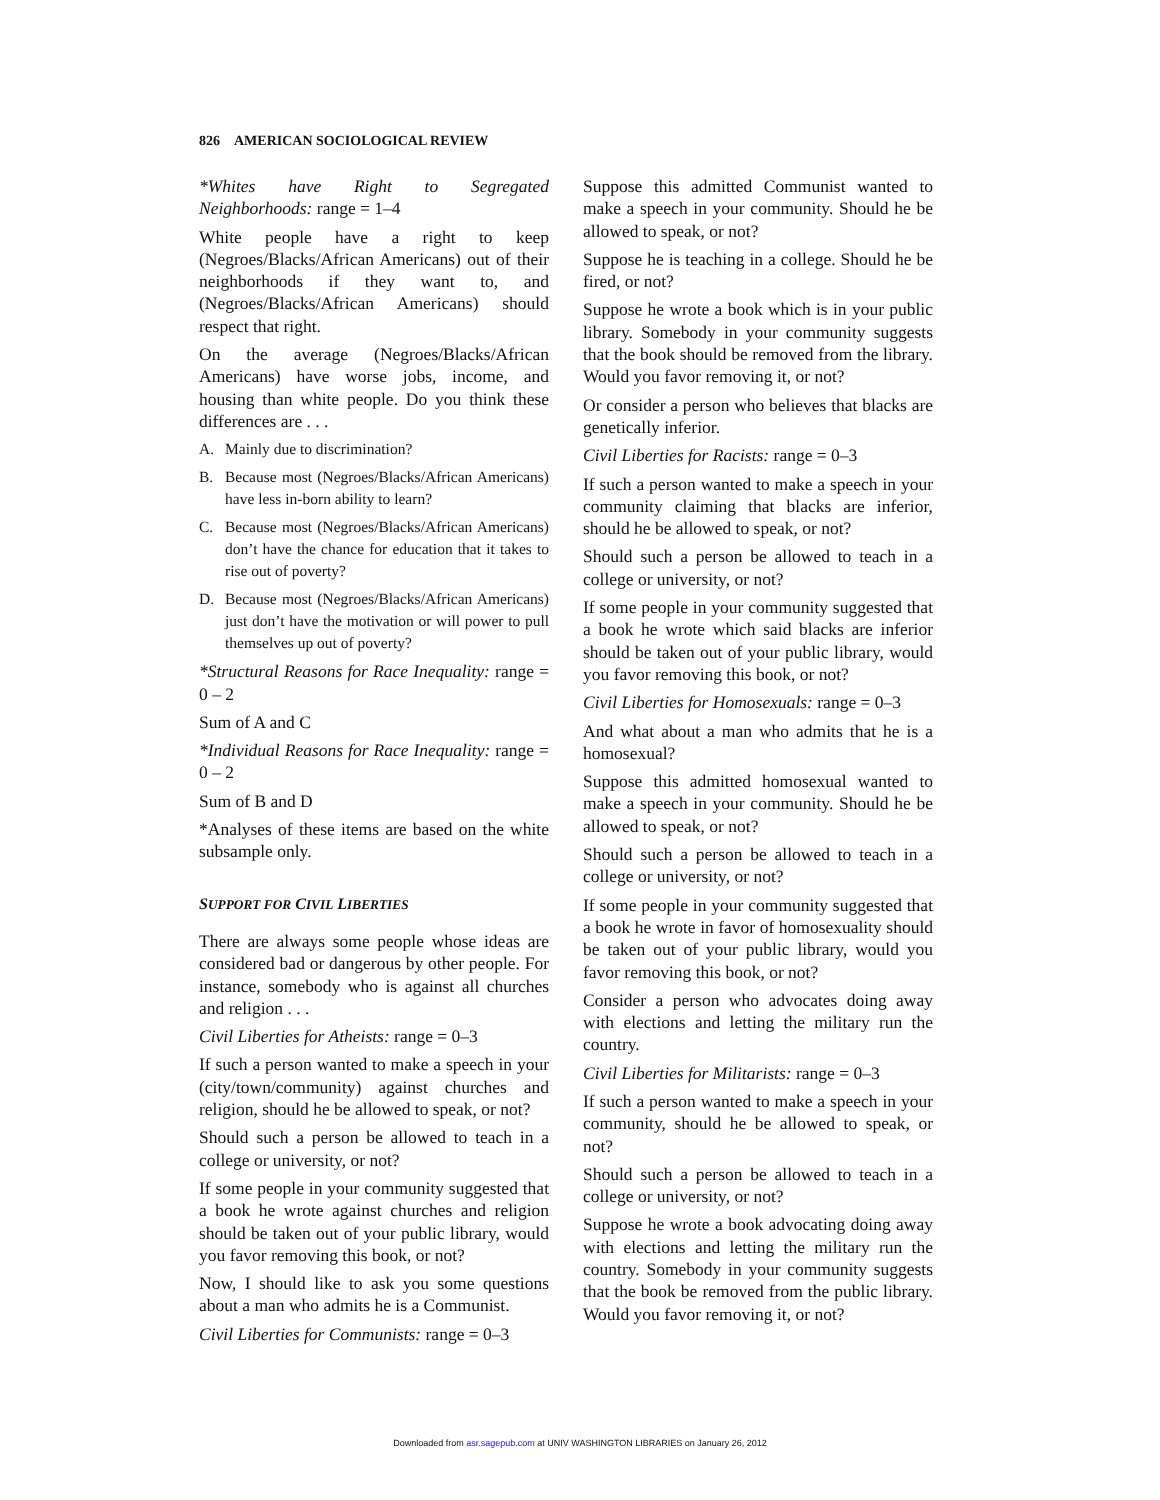826 AMERICAN SOCIOLOGICAL REVIEW
*Whites have Right to Segregated Neighborhoods: range = 1–4
White people have a right to keep (Negroes/Blacks/African Americans) out of their neighborhoods if they want to, and (Negroes/Blacks/African Americans) should respect that right.
On the average (Negroes/Blacks/African Americans) have worse jobs, income, and housing than white people. Do you think these differences are . . .
A. Mainly due to discrimination?
B. Because most (Negroes/Blacks/African Americans) have less in-born ability to learn?
C. Because most (Negroes/Blacks/African Americans) don’t have the chance for education that it takes to rise out of poverty?
D. Because most (Negroes/Blacks/African Americans) just don’t have the motivation or will power to pull themselves up out of poverty?
*Structural Reasons for Race Inequality: range = 0 – 2
Sum of A and C
*Individual Reasons for Race Inequality: range = 0 – 2
Sum of B and D
*Analyses of these items are based on the white subsample only.
SUPPORT FOR CIVIL LIBERTIES
There are always some people whose ideas are considered bad or dangerous by other people. For instance, somebody who is against all churches and religion . . .
Civil Liberties for Atheists: range = 0–3
If such a person wanted to make a speech in your (city/town/community) against churches and religion, should he be allowed to speak, or not?
Should such a person be allowed to teach in a college or university, or not?
If some people in your community suggested that a book he wrote against churches and religion should be taken out of your public library, would you favor removing this book, or not?
Now, I should like to ask you some questions about a man who admits he is a Communist.
Civil Liberties for Communists: range = 0–3
Suppose this admitted Communist wanted to make a speech in your community. Should he be allowed to speak, or not?
Suppose he is teaching in a college. Should he be fired, or not?
Suppose he wrote a book which is in your public library. Somebody in your community suggests that the book should be removed from the library. Would you favor removing it, or not?
Or consider a person who believes that blacks are genetically inferior.
Civil Liberties for Racists: range = 0–3
If such a person wanted to make a speech in your community claiming that blacks are inferior, should he be allowed to speak, or not?
Should such a person be allowed to teach in a college or university, or not?
If some people in your community suggested that a book he wrote which said blacks are inferior should be taken out of your public library, would you favor removing this book, or not?
Civil Liberties for Homosexuals: range = 0–3
And what about a man who admits that he is a homosexual?
Suppose this admitted homosexual wanted to make a speech in your community. Should he be allowed to speak, or not?
Should such a person be allowed to teach in a college or university, or not?
If some people in your community suggested that a book he wrote in favor of homosexuality should be taken out of your public library, would you favor removing this book, or not?
Consider a person who advocates doing away with elections and letting the military run the country.
Civil Liberties for Militarists: range = 0–3
If such a person wanted to make a speech in your community, should he be allowed to speak, or not?
Should such a person be allowed to teach in a college or university, or not?
Suppose he wrote a book advocating doing away with elections and letting the military run the country. Somebody in your community suggests that the book be removed from the public library. Would you favor removing it, or not?
Downloaded from asr.sagepub.com at UNIV WASHINGTON LIBRARIES on January 26, 2012